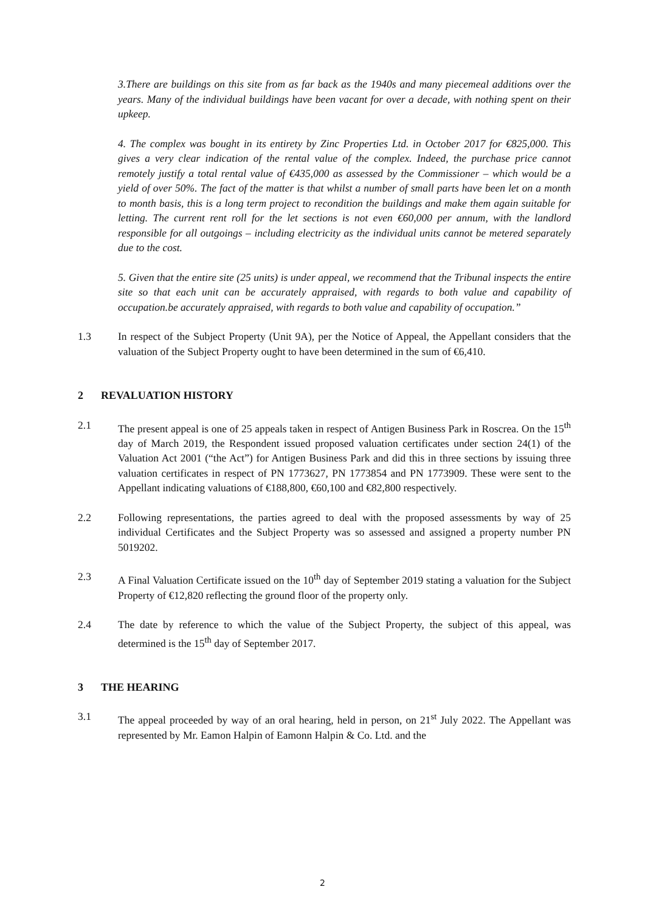3.There are buildings on this site from as far back as the 1940s and many piecemeal additions over the years. Many of the individual buildings have been vacant for over a decade, with nothing spent on their upkeep.
4. The complex was bought in its entirety by Zinc Properties Ltd. in October 2017 for €825,000. This gives a very clear indication of the rental value of the complex. Indeed, the purchase price cannot remotely justify a total rental value of €435,000 as assessed by the Commissioner – which would be a yield of over 50%. The fact of the matter is that whilst a number of small parts have been let on a month to month basis, this is a long term project to recondition the buildings and make them again suitable for letting. The current rent roll for the let sections is not even €60,000 per annum, with the landlord responsible for all outgoings – including electricity as the individual units cannot be metered separately due to the cost.
5. Given that the entire site (25 units) is under appeal, we recommend that the Tribunal inspects the entire site so that each unit can be accurately appraised, with regards to both value and capability of occupation.be accurately appraised, with regards to both value and capability of occupation.”
1.3 In respect of the Subject Property (Unit 9A), per the Notice of Appeal, the Appellant considers that the valuation of the Subject Property ought to have been determined in the sum of €6,410.
2 REVALUATION HISTORY
2.1 The present appeal is one of 25 appeals taken in respect of Antigen Business Park in Roscrea. On the 15<sup>th</sup> day of March 2019, the Respondent issued proposed valuation certificates under section 24(1) of the Valuation Act 2001 (“the Act”) for Antigen Business Park and did this in three sections by issuing three valuation certificates in respect of PN 1773627, PN 1773854 and PN 1773909. These were sent to the Appellant indicating valuations of €188,800, €60,100 and €82,800 respectively.
2.2 Following representations, the parties agreed to deal with the proposed assessments by way of 25 individual Certificates and the Subject Property was so assessed and assigned a property number PN 5019202.
2.3 A Final Valuation Certificate issued on the 10<sup>th</sup> day of September 2019 stating a valuation for the Subject Property of €12,820 reflecting the ground floor of the property only.
2.4 The date by reference to which the value of the Subject Property, the subject of this appeal, was determined is the 15<sup>th</sup> day of September 2017.
3 THE HEARING
3.1 The appeal proceeded by way of an oral hearing, held in person, on 21<sup>st</sup> July 2022. The Appellant was represented by Mr. Eamon Halpin of Eamonn Halpin & Co. Ltd. and the
2